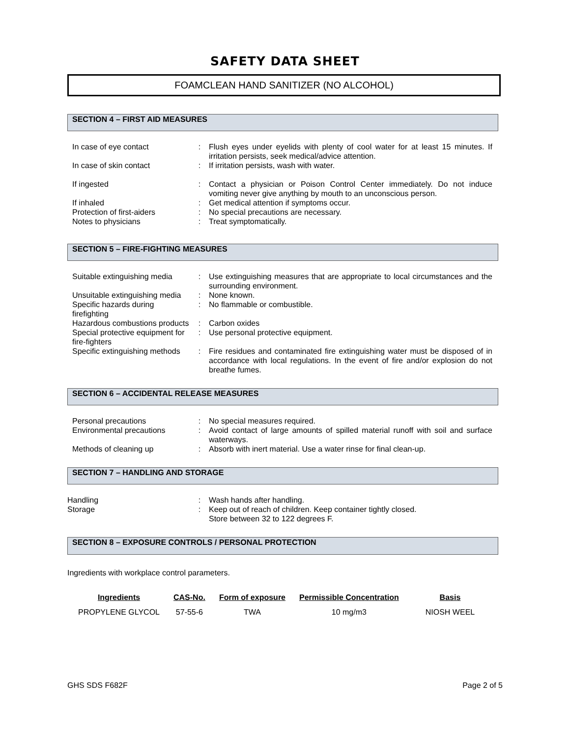SAFETY DATA SHEET
FOAMCLEAN HAND SANITIZER (NO ALCOHOL)
SECTION 4 – FIRST AID MEASURES
| In case of eye contact | : | Flush eyes under eyelids with plenty of cool water for at least 15 minutes. If irritation persists, seek medical/advice attention. |
| In case of skin contact | : | If irritation persists, wash with water. |
| If ingested | : | Contact a physician or Poison Control Center immediately. Do not induce vomiting never give anything by mouth to an unconscious person. |
| If inhaled | : | Get medical attention if symptoms occur. |
| Protection of first-aiders | : | No special precautions are necessary. |
| Notes to physicians | : | Treat symptomatically. |
SECTION 5 – FIRE-FIGHTING MEASURES
| Suitable extinguishing media | : | Use extinguishing measures that are appropriate to local circumstances and the surrounding environment. |
| Unsuitable extinguishing media | : | None known. |
| Specific hazards during firefighting | : | No flammable or combustible. |
| Hazardous combustions products | : | Carbon oxides |
| Special protective equipment for fire-fighters | : | Use personal protective equipment. |
| Specific extinguishing methods | : | Fire residues and contaminated fire extinguishing water must be disposed of in accordance with local regulations. In the event of fire and/or explosion do not breathe fumes. |
SECTION 6 – ACCIDENTAL RELEASE MEASURES
| Personal precautions | : | No special measures required. |
| Environmental precautions | : | Avoid contact of large amounts of spilled material runoff with soil and surface waterways. |
| Methods of cleaning up | : | Absorb with inert material. Use a water rinse for final clean-up. |
SECTION 7 – HANDLING AND STORAGE
| Handling | : | Wash hands after handling. |
| Storage | : | Keep out of reach of children. Keep container tightly closed. Store between 32 to 122 degrees F. |
SECTION 8 – EXPOSURE CONTROLS / PERSONAL PROTECTION
Ingredients with workplace control parameters.
| Ingredients | CAS-No. | Form of exposure | Permissible Concentration | Basis |
| --- | --- | --- | --- | --- |
| PROPYLENE GLYCOL | 57-55-6 | TWA | 10 mg/m3 | NIOSH WEEL |
GHS SDS F682F Page 2 of 5